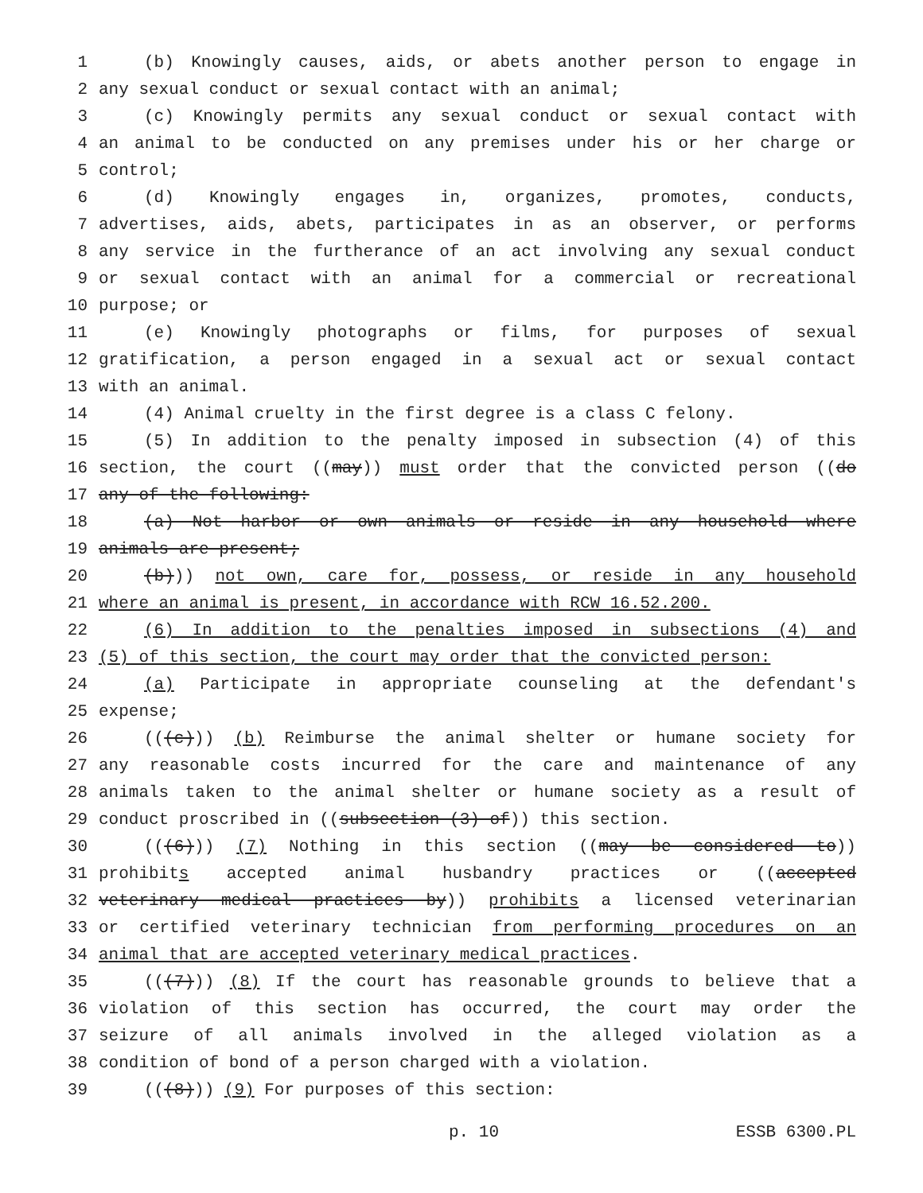1 (b) Knowingly causes, aids, or abets another person to engage in
2 any sexual conduct or sexual contact with an animal;
3 (c) Knowingly permits any sexual conduct or sexual contact with
4 an animal to be conducted on any premises under his or her charge or
5 control;
6 (d) Knowingly engages in, organizes, promotes, conducts,
7 advertises, aids, abets, participates in as an observer, or performs
8 any service in the furtherance of an act involving any sexual conduct
9 or sexual contact with an animal for a commercial or recreational
10 purpose; or
11 (e) Knowingly photographs or films, for purposes of sexual
12 gratification, a person engaged in a sexual act or sexual contact
13 with an animal.
14 (4) Animal cruelty in the first degree is a class C felony.
15 (5) In addition to the penalty imposed in subsection (4) of this
16 section, the court ((may)) must order that the convicted person ((do
17 any of the following:
18 (a) Not harbor or own animals or reside in any household where
19 animals are present;
20 (b))) not own, care for, possess, or reside in any household
21 where an animal is present, in accordance with RCW 16.52.200.
22 (6) In addition to the penalties imposed in subsections (4) and
23 (5) of this section, the court may order that the convicted person:
24 (a) Participate in appropriate counseling at the defendant's
25 expense;
26 (((c))) (b) Reimburse the animal shelter or humane society for
27 any reasonable costs incurred for the care and maintenance of any
28 animals taken to the animal shelter or humane society as a result of
29 conduct proscribed in ((subsection (3) of)) this section.
30 (((6))) (7) Nothing in this section ((may be considered to))
31 prohibits accepted animal husbandry practices or ((accepted
32 veterinary medical practices by)) prohibits a licensed veterinarian
33 or certified veterinary technician from performing procedures on an
34 animal that are accepted veterinary medical practices.
35 (((7))) (8) If the court has reasonable grounds to believe that a
36 violation of this section has occurred, the court may order the
37 seizure of all animals involved in the alleged violation as a
38 condition of bond of a person charged with a violation.
39 (((8))) (9) For purposes of this section:
p. 10 ESSB 6300.PL